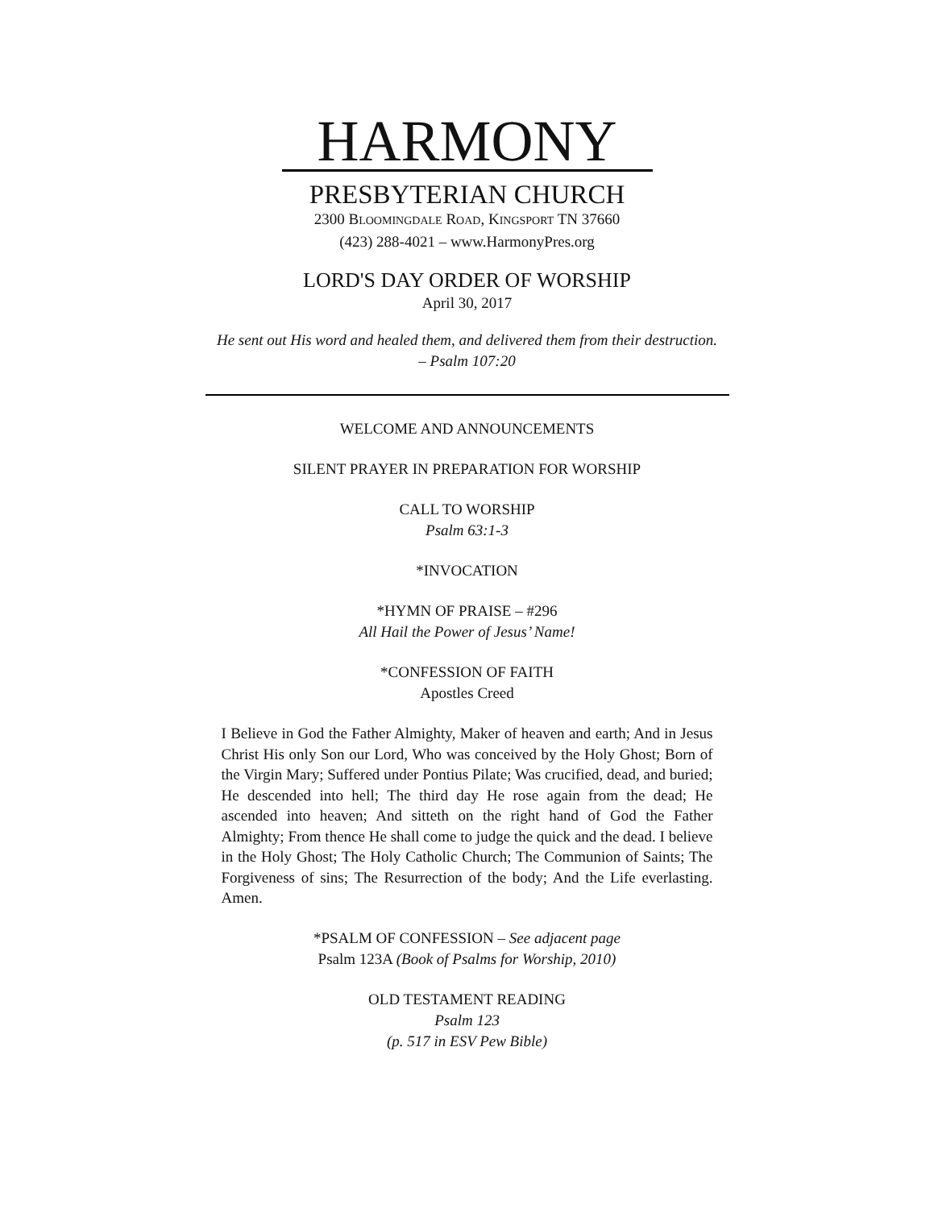HARMONY
PRESBYTERIAN CHURCH
2300 BLOOMINGDALE ROAD, KINGSPORT TN 37660
(423) 288-4021 – www.HarmonyPres.org
LORD'S DAY ORDER OF WORSHIP
April 30, 2017
He sent out His word and healed them, and delivered them from their destruction.
– Psalm 107:20
WELCOME AND ANNOUNCEMENTS
SILENT PRAYER IN PREPARATION FOR WORSHIP
CALL TO WORSHIP
Psalm 63:1-3
*INVOCATION
*HYMN OF PRAISE – #296
All Hail the Power of Jesus’ Name!
*CONFESSION OF FAITH
Apostles Creed
I Believe in God the Father Almighty, Maker of heaven and earth; And in Jesus Christ His only Son our Lord, Who was conceived by the Holy Ghost; Born of the Virgin Mary; Suffered under Pontius Pilate; Was crucified, dead, and buried; He descended into hell; The third day He rose again from the dead; He ascended into heaven; And sitteth on the right hand of God the Father Almighty; From thence He shall come to judge the quick and the dead. I believe in the Holy Ghost; The Holy Catholic Church; The Communion of Saints; The Forgiveness of sins; The Resurrection of the body; And the Life everlasting. Amen.
*PSALM OF CONFESSION – See adjacent page
Psalm 123A (Book of Psalms for Worship, 2010)
OLD TESTAMENT READING
Psalm 123
(p. 517 in ESV Pew Bible)